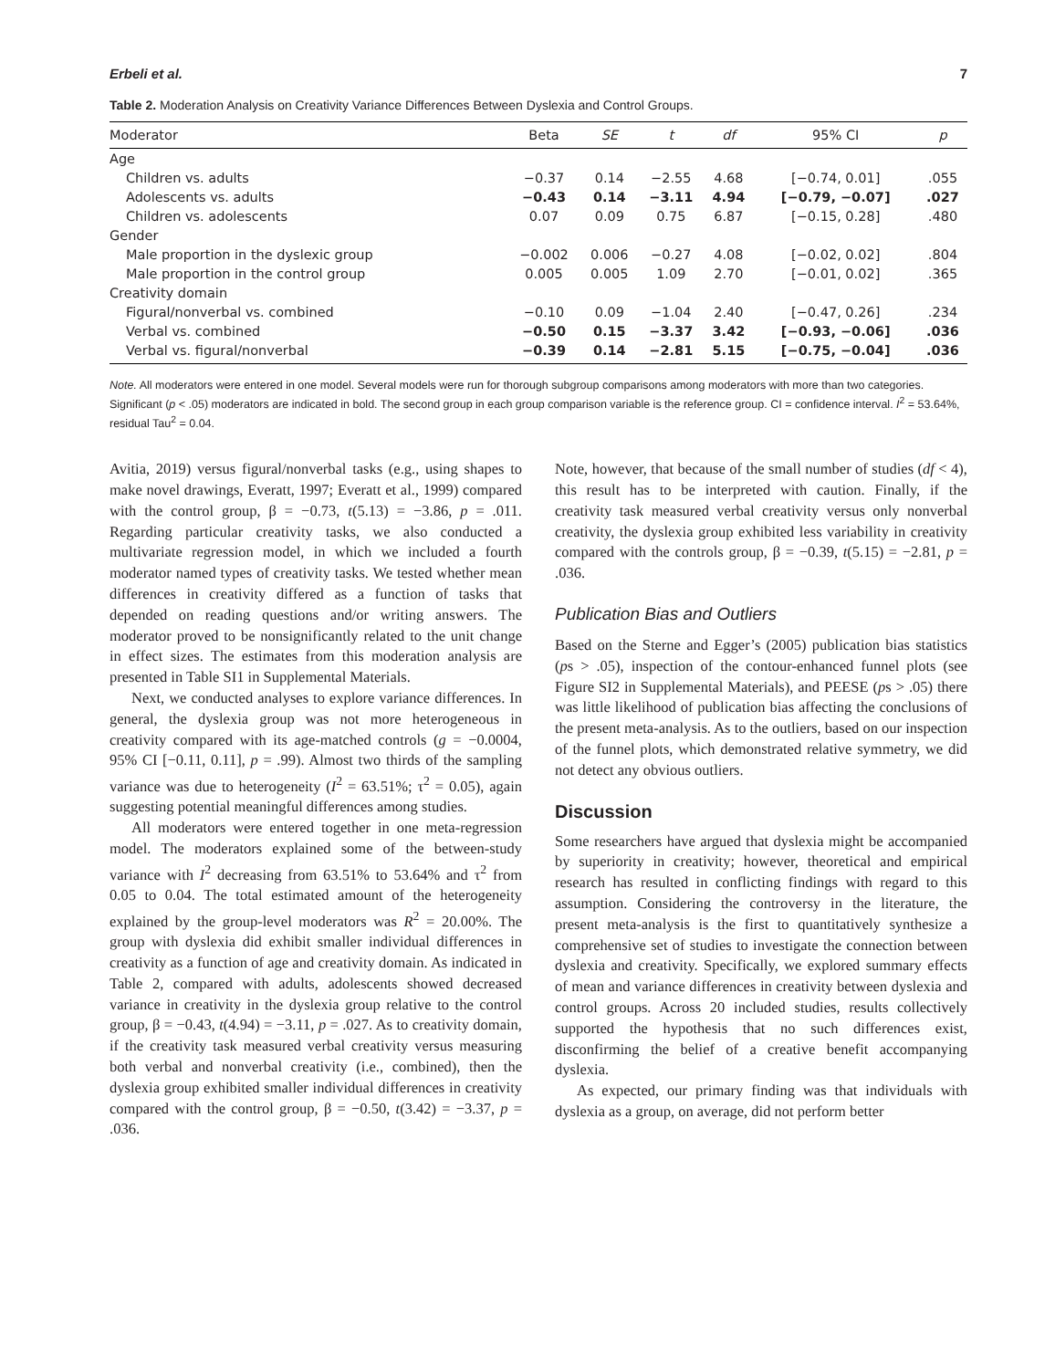Erbeli et al. 7
Table 2. Moderation Analysis on Creativity Variance Differences Between Dyslexia and Control Groups.
| Moderator | Beta | SE | t | df | 95% CI | p |
| --- | --- | --- | --- | --- | --- | --- |
| Age | | | | | | |
| Children vs. adults | −0.37 | 0.14 | −2.55 | 4.68 | [−0.74, 0.01] | .055 |
| Adolescents vs. adults | −0.43 | 0.14 | −3.11 | 4.94 | [−0.79, −0.07] | .027 |
| Children vs. adolescents | 0.07 | 0.09 | 0.75 | 6.87 | [−0.15, 0.28] | .480 |
| Gender | | | | | | |
| Male proportion in the dyslexic group | −0.002 | 0.006 | −0.27 | 4.08 | [−0.02, 0.02] | .804 |
| Male proportion in the control group | 0.005 | 0.005 | 1.09 | 2.70 | [−0.01, 0.02] | .365 |
| Creativity domain | | | | | | |
| Figural/nonverbal vs. combined | −0.10 | 0.09 | −1.04 | 2.40 | [−0.47, 0.26] | .234 |
| Verbal vs. combined | −0.50 | 0.15 | −3.37 | 3.42 | [−0.93, −0.06] | .036 |
| Verbal vs. figural/nonverbal | −0.39 | 0.14 | −2.81 | 5.15 | [−0.75, −0.04] | .036 |
Note. All moderators were entered in one model. Several models were run for thorough subgroup comparisons among moderators with more than two categories. Significant (p < .05) moderators are indicated in bold. The second group in each group comparison variable is the reference group. CI = confidence interval. I<sup>2</sup> = 53.64%, residual Tau<sup>2</sup> = 0.04.
Avitia, 2019) versus figural/nonverbal tasks (e.g., using shapes to make novel drawings, Everatt, 1997; Everatt et al., 1999) compared with the control group, β = −0.73, t(5.13) = −3.86, p = .011. Regarding particular creativity tasks, we also conducted a multivariate regression model, in which we included a fourth moderator named types of creativity tasks. We tested whether mean differences in creativity differed as a function of tasks that depended on reading questions and/or writing answers. The moderator proved to be nonsignificantly related to the unit change in effect sizes. The estimates from this moderation analysis are presented in Table SI1 in Supplemental Materials.
Next, we conducted analyses to explore variance differences. In general, the dyslexia group was not more heterogeneous in creativity compared with its age-matched controls (g = −0.0004, 95% CI [−0.11, 0.11], p = .99). Almost two thirds of the sampling variance was due to heterogeneity (I<sup>2</sup> = 63.51%; τ<sup>2</sup> = 0.05), again suggesting potential meaningful differences among studies.
All moderators were entered together in one meta-regression model. The moderators explained some of the between-study variance with I<sup>2</sup> decreasing from 63.51% to 53.64% and τ<sup>2</sup> from 0.05 to 0.04. The total estimated amount of the heterogeneity explained by the group-level moderators was R<sup>2</sup> = 20.00%. The group with dyslexia did exhibit smaller individual differences in creativity as a function of age and creativity domain. As indicated in Table 2, compared with adults, adolescents showed decreased variance in creativity in the dyslexia group relative to the control group, β = −0.43, t(4.94) = −3.11, p = .027. As to creativity domain, if the creativity task measured verbal creativity versus measuring both verbal and nonverbal creativity (i.e., combined), then the dyslexia group exhibited smaller individual differences in creativity compared with the control group, β = −0.50, t(3.42) = −3.37, p = .036.
Note, however, that because of the small number of studies (df < 4), this result has to be interpreted with caution. Finally, if the creativity task measured verbal creativity versus only nonverbal creativity, the dyslexia group exhibited less variability in creativity compared with the controls group, β = −0.39, t(5.15) = −2.81, p = .036.
Publication Bias and Outliers
Based on the Sterne and Egger’s (2005) publication bias statistics (ps > .05), inspection of the contour-enhanced funnel plots (see Figure SI2 in Supplemental Materials), and PEESE (ps > .05) there was little likelihood of publication bias affecting the conclusions of the present meta-analysis. As to the outliers, based on our inspection of the funnel plots, which demonstrated relative symmetry, we did not detect any obvious outliers.
Discussion
Some researchers have argued that dyslexia might be accompanied by superiority in creativity; however, theoretical and empirical research has resulted in conflicting findings with regard to this assumption. Considering the controversy in the literature, the present meta-analysis is the first to quantitatively synthesize a comprehensive set of studies to investigate the connection between dyslexia and creativity. Specifically, we explored summary effects of mean and variance differences in creativity between dyslexia and control groups. Across 20 included studies, results collectively supported the hypothesis that no such differences exist, disconfirming the belief of a creative benefit accompanying dyslexia.
As expected, our primary finding was that individuals with dyslexia as a group, on average, did not perform better